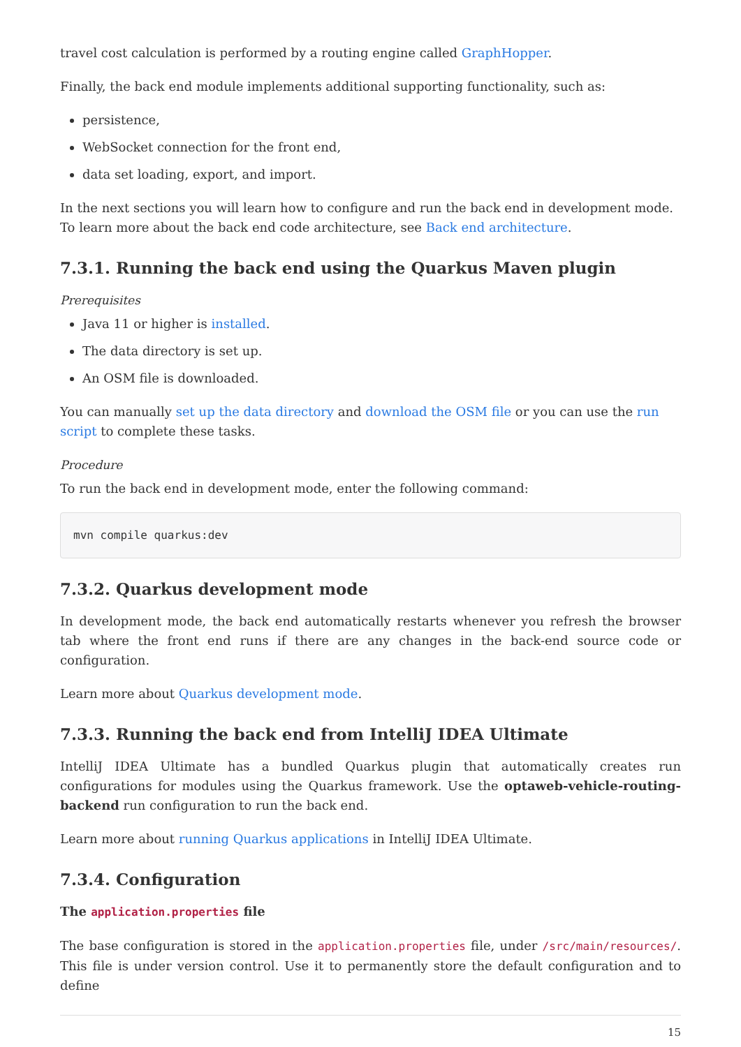travel cost calculation is performed by a routing engine called GraphHopper.
Finally, the back end module implements additional supporting functionality, such as:
persistence,
WebSocket connection for the front end,
data set loading, export, and import.
In the next sections you will learn how to configure and run the back end in development mode. To learn more about the back end code architecture, see Back end architecture.
7.3.1. Running the back end using the Quarkus Maven plugin
Prerequisites
Java 11 or higher is installed.
The data directory is set up.
An OSM file is downloaded.
You can manually set up the data directory and download the OSM file or you can use the run script to complete these tasks.
Procedure
To run the back end in development mode, enter the following command:
mvn compile quarkus:dev
7.3.2. Quarkus development mode
In development mode, the back end automatically restarts whenever you refresh the browser tab where the front end runs if there are any changes in the back-end source code or configuration.
Learn more about Quarkus development mode.
7.3.3. Running the back end from IntelliJ IDEA Ultimate
IntelliJ IDEA Ultimate has a bundled Quarkus plugin that automatically creates run configurations for modules using the Quarkus framework. Use the optaweb-vehicle-routing-backend run configuration to run the back end.
Learn more about running Quarkus applications in IntelliJ IDEA Ultimate.
7.3.4. Configuration
The application.properties file
The base configuration is stored in the application.properties file, under /src/main/resources/. This file is under version control. Use it to permanently store the default configuration and to define
15